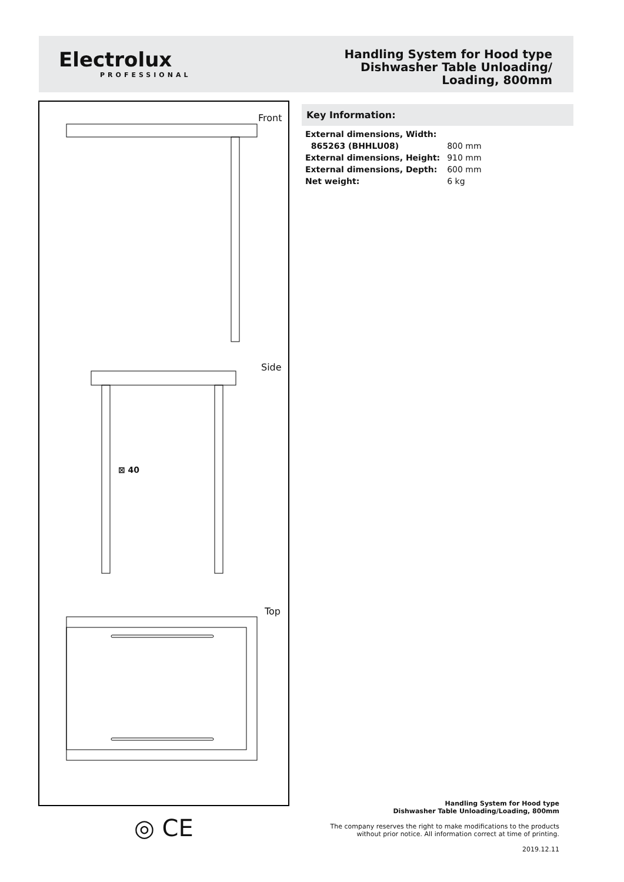Electrolux
PROFESSIONAL
Handling System for Hood type
Dishwasher Table Unloading/
Loading, 800mm
Front
Side
⊠ 40
Top
Key Information:
| External dimensions, Width: | |
| 865263 (BHHLU08) | 800 mm |
| External dimensions, Height: | 910 mm |
| External dimensions, Depth: | 600 mm |
| Net weight: | 6 kg |
◎ CE
Handling System for Hood type
Dishwasher Table Unloading/Loading, 800mm
The company reserves the right to make modifications to the products
without prior notice. All information correct at time of printing.
2019.12.11